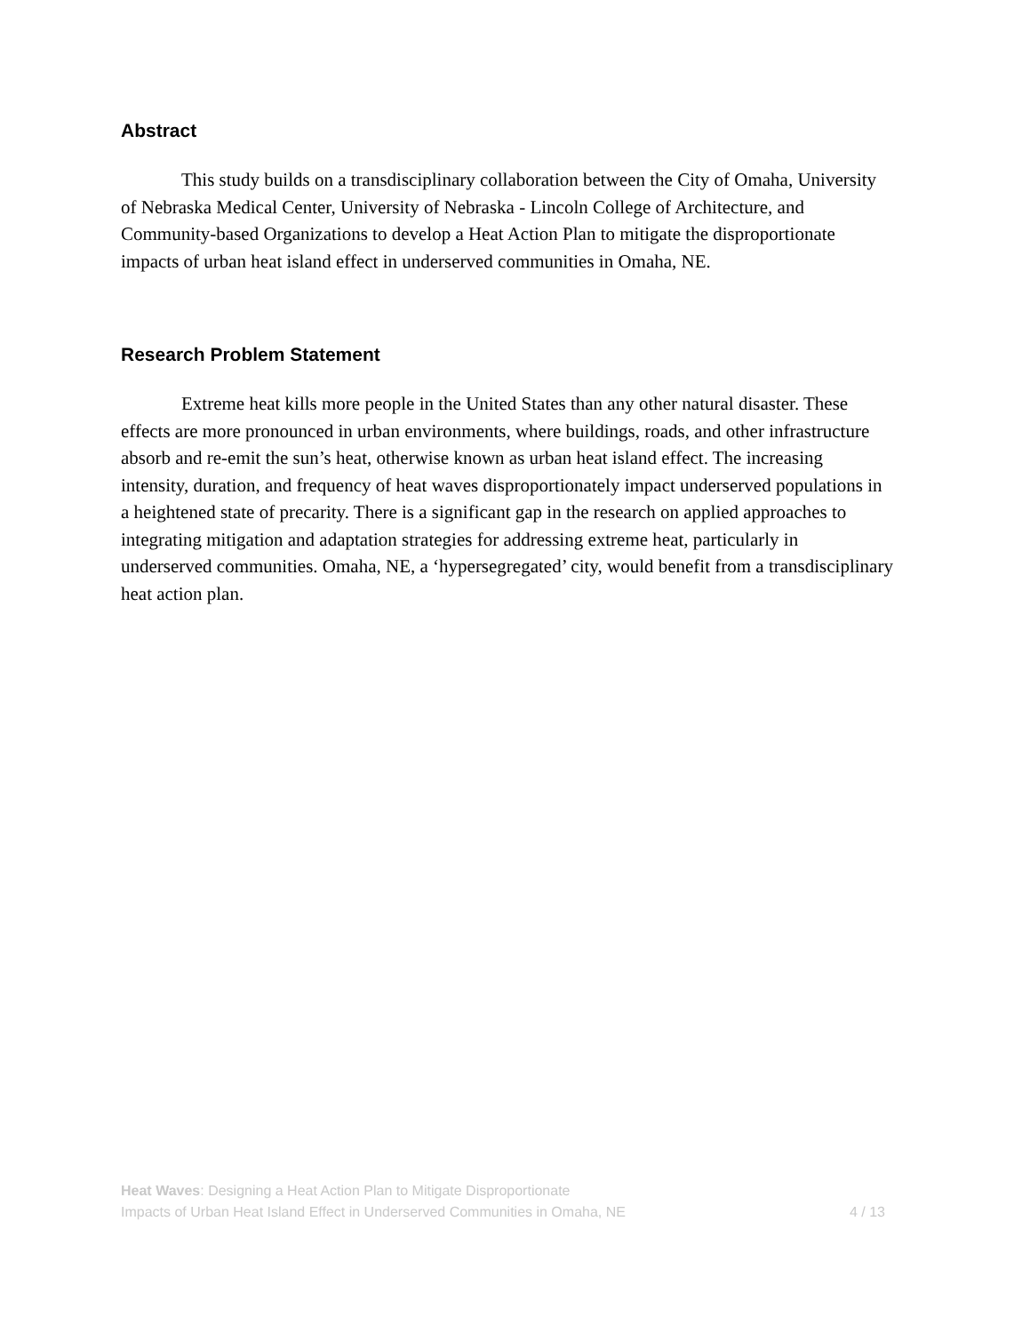Abstract
This study builds on a transdisciplinary collaboration between the City of Omaha, University of Nebraska Medical Center, University of Nebraska - Lincoln College of Architecture, and Community-based Organizations to develop a Heat Action Plan to mitigate the disproportionate impacts of urban heat island effect in underserved communities in Omaha, NE.
Research Problem Statement
Extreme heat kills more people in the United States than any other natural disaster. These effects are more pronounced in urban environments, where buildings, roads, and other infrastructure absorb and re-emit the sun’s heat, otherwise known as urban heat island effect. The increasing intensity, duration, and frequency of heat waves disproportionately impact underserved populations in a heightened state of precarity. There is a significant gap in the research on applied approaches to integrating mitigation and adaptation strategies for addressing extreme heat, particularly in underserved communities. Omaha, NE, a ‘hypersegregated’ city, would benefit from a transdisciplinary heat action plan.
Heat Waves: Designing a Heat Action Plan to Mitigate Disproportionate
Impacts of Urban Heat Island Effect in Underserved Communities in Omaha, NE
4 / 13